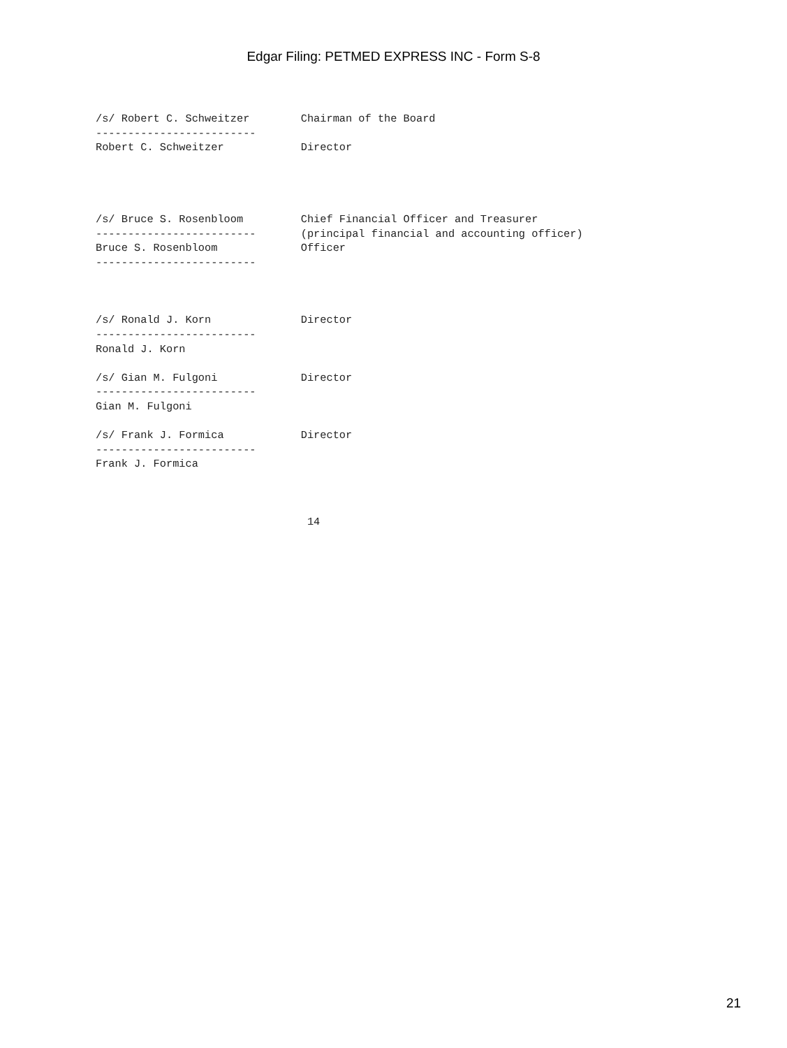Edgar Filing: PETMED EXPRESS INC - Form S-8
/s/ Robert C. Schweitzer        Chairman of the Board
-------------------------
Robert C. Schweitzer            Director




/s/ Bruce S. Rosenbloom         Chief Financial Officer and Treasurer
-------------------------       (principal financial and accounting officer)
Bruce S. Rosenbloom             Officer
-------------------------



/s/ Ronald J. Korn              Director
-------------------------
Ronald J. Korn

/s/ Gian M. Fulgoni             Director
-------------------------
Gian M. Fulgoni

/s/ Frank J. Formica            Director
-------------------------
Frank J. Formica



                                 14
21